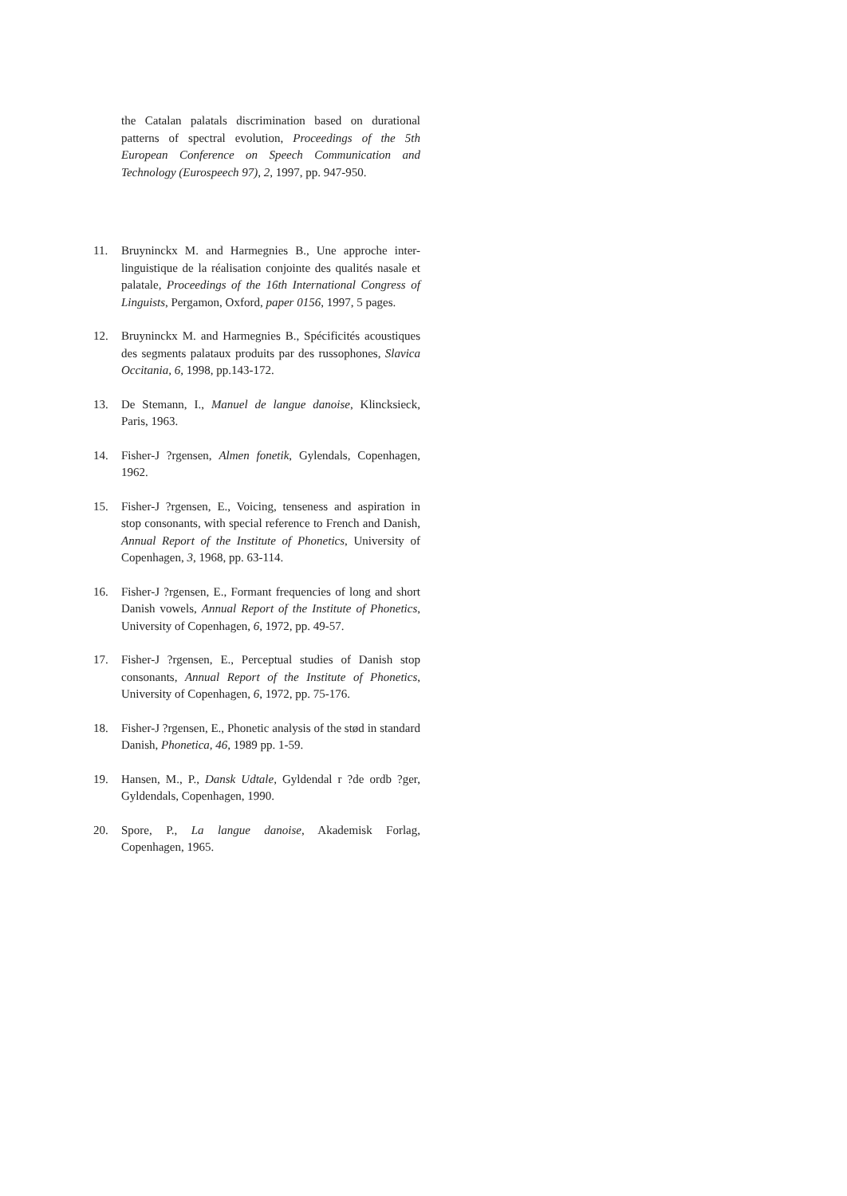the Catalan palatals discrimination based on durational patterns of spectral evolution, Proceedings of the 5th European Conference on Speech Communication and Technology (Eurospeech 97), 2, 1997, pp. 947-950.
11. Bruyninckx M. and Harmegnies B., Une approche inter-linguistique de la réalisation conjointe des qualités nasale et palatale, Proceedings of the 16th International Congress of Linguists, Pergamon, Oxford, paper 0156, 1997, 5 pages.
12. Bruyninckx M. and Harmegnies B., Spécificités acoustiques des segments palataux produits par des russophones, Slavica Occitania, 6, 1998, pp.143-172.
13. De Stemann, I., Manuel de langue danoise, Klincksieck, Paris, 1963.
14. Fisher-J ?rgensen, Almen fonetik, Gylendals, Copenhagen, 1962.
15. Fisher-J ?rgensen, E., Voicing, tenseness and aspiration in stop consonants, with special reference to French and Danish, Annual Report of the Institute of Phonetics, University of Copenhagen, 3, 1968, pp. 63-114.
16. Fisher-J ?rgensen, E., Formant frequencies of long and short Danish vowels, Annual Report of the Institute of Phonetics, University of Copenhagen, 6, 1972, pp. 49-57.
17. Fisher-J ?rgensen, E., Perceptual studies of Danish stop consonants, Annual Report of the Institute of Phonetics, University of Copenhagen, 6, 1972, pp. 75-176.
18. Fisher-J ?rgensen, E., Phonetic analysis of the stød in standard Danish, Phonetica, 46, 1989 pp. 1-59.
19. Hansen, M., P., Dansk Udtale, Gyldendal r ?de ordb ?ger, Gyldendals, Copenhagen, 1990.
20. Spore, P., La langue danoise, Akademisk Forlag, Copenhagen, 1965.